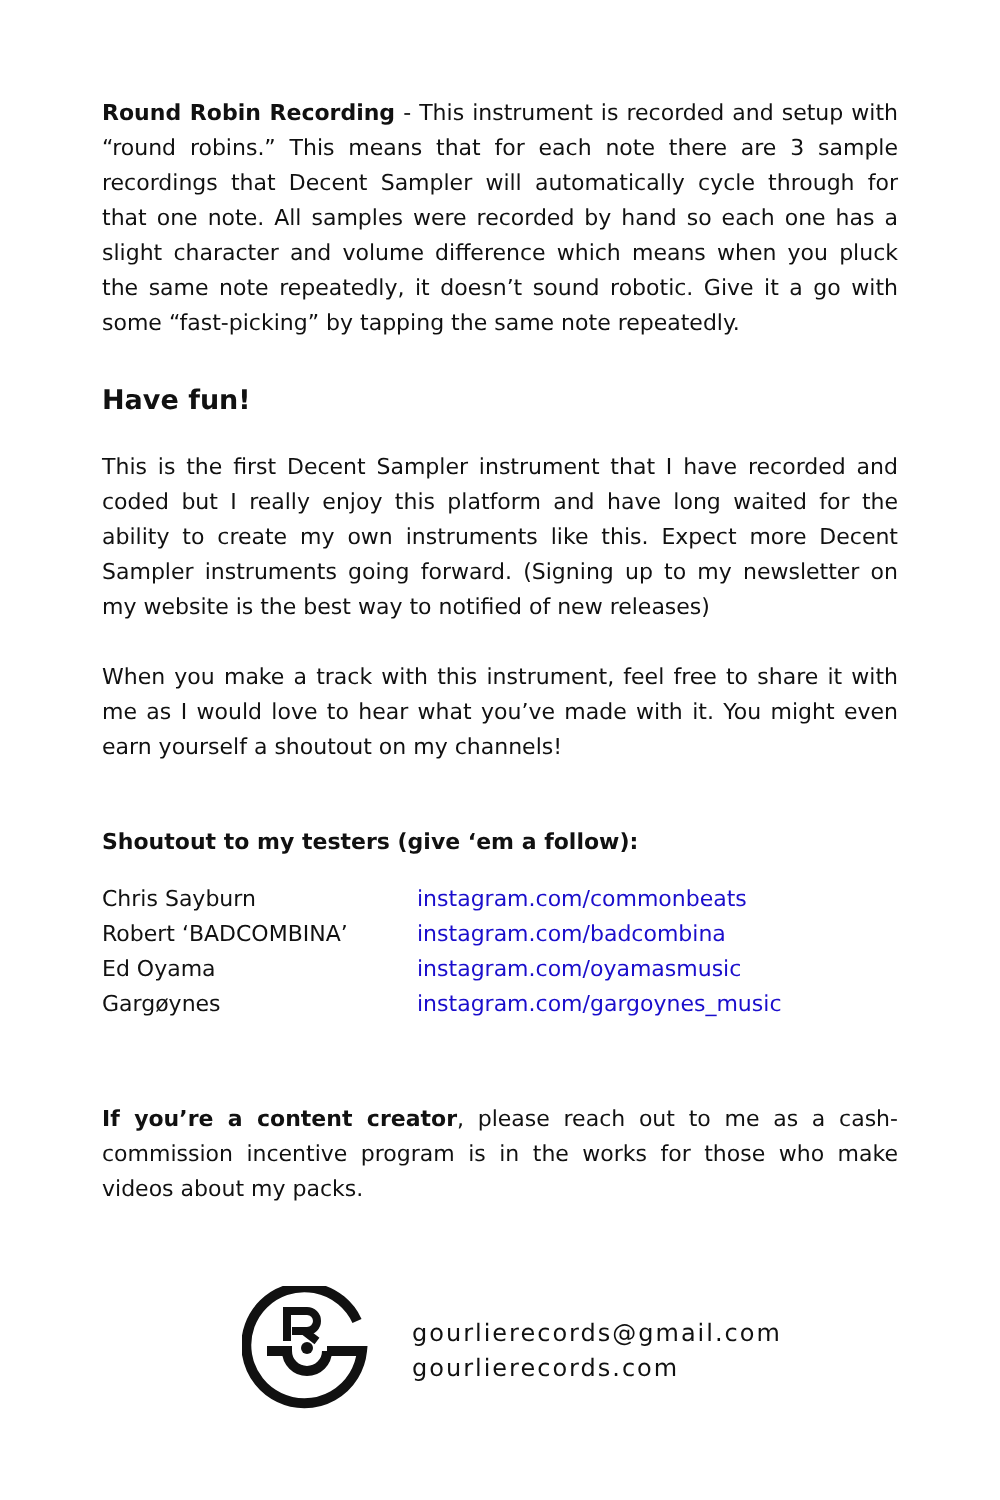Round Robin Recording - This instrument is recorded and setup with “round robins.” This means that for each note there are 3 sample recordings that Decent Sampler will automatically cycle through for that one note. All samples were recorded by hand so each one has a slight character and volume difference which means when you pluck the same note repeatedly, it doesn’t sound robotic. Give it a go with some “fast-picking” by tapping the same note repeatedly.
Have fun!
This is the first Decent Sampler instrument that I have recorded and coded but I really enjoy this platform and have long waited for the ability to create my own instruments like this. Expect more Decent Sampler instruments going forward. (Signing up to my newsletter on my website is the best way to notified of new releases)
When you make a track with this instrument, feel free to share it with me as I would love to hear what you’ve made with it. You might even earn yourself a shoutout on my channels!
Shoutout to my testers (give ‘em a follow):
Chris Sayburn instagram.com/commonbeats
Robert ‘BADCOMBINA’ instagram.com/badcombina
Ed Oyama instagram.com/oyamasmusic
Gargøynes instagram.com/gargoynes_music
If you’re a content creator, please reach out to me as a cash-commission incentive program is in the works for those who make videos about my packs.
gourlierecords@gmail.com
gourlierecords.com